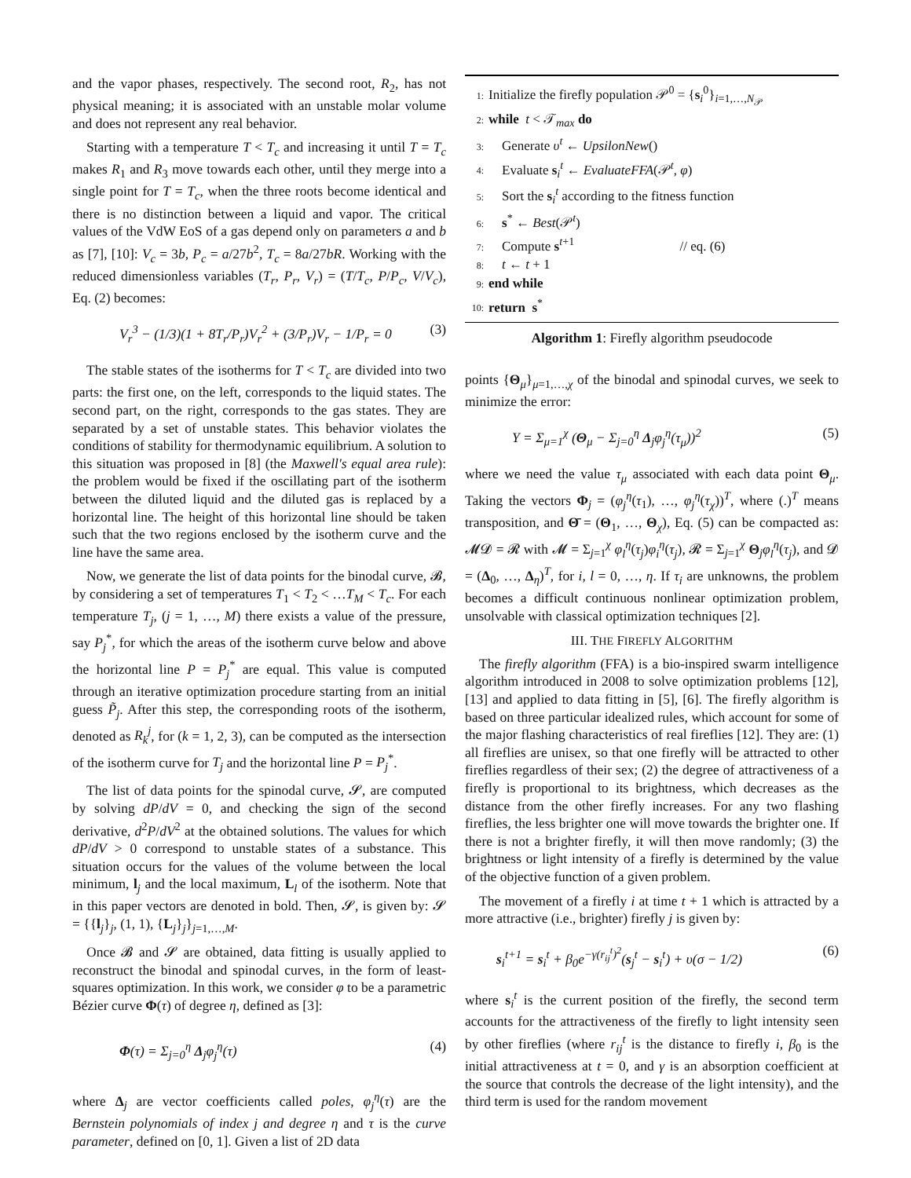and the vapor phases, respectively. The second root, R<sub>2</sub>, has not physical meaning; it is associated with an unstable molar volume and does not represent any real behavior.
Starting with a temperature T < T<sub>c</sub> and increasing it until T = T<sub>c</sub> makes R<sub>1</sub> and R<sub>3</sub> move towards each other, until they merge into a single point for T = T<sub>c</sub>, when the three roots become identical and there is no distinction between a liquid and vapor. The critical values of the VdW EoS of a gas depend only on parameters a and b as [7], [10]: V<sub>c</sub> = 3b, P<sub>c</sub> = a/27b<sup>2</sup>, T<sub>c</sub> = 8a/27bR. Working with the reduced dimensionless variables (T<sub>r</sub>, P<sub>r</sub>, V<sub>r</sub>) = (T/T<sub>c</sub>, P/P<sub>c</sub>, V/V<sub>c</sub>), Eq. (2) becomes:
V<sub>r</sub><sup>3</sup> − (1/3)(1 + 8T<sub>r</sub>/P<sub>r</sub>)V<sub>r</sub><sup>2</sup> + (3/P<sub>r</sub>)V<sub>r</sub> − 1/P<sub>r</sub> = 0 (3)
The stable states of the isotherms for T < T<sub>c</sub> are divided into two parts: the first one, on the left, corresponds to the liquid states. The second part, on the right, corresponds to the gas states. They are separated by a set of unstable states. This behavior violates the conditions of stability for thermodynamic equilibrium. A solution to this situation was proposed in [8] (the Maxwell's equal area rule): the problem would be fixed if the oscillating part of the isotherm between the diluted liquid and the diluted gas is replaced by a horizontal line. The height of this horizontal line should be taken such that the two regions enclosed by the isotherm curve and the line have the same area.
Now, we generate the list of data points for the binodal curve, 𝓑, by considering a set of temperatures T<sub>1</sub> < T<sub>2</sub> < …T<sub>M</sub> < T<sub>c</sub>. For each temperature T<sub>j</sub>, (j = 1, …, M) there exists a value of the pressure, say P<sub>j</sub><sup>*</sup>, for which the areas of the isotherm curve below and above the horizontal line P = P<sub>j</sub><sup>*</sup> are equal. This value is computed through an iterative optimization procedure starting from an initial guess P̃<sub>j</sub>. After this step, the corresponding roots of the isotherm, denoted as R<sub>k</sub><sup>j</sup>, for (k = 1, 2, 3), can be computed as the intersection of the isotherm curve for T<sub>j</sub> and the horizontal line P = P<sub>j</sub><sup>*</sup>.
The list of data points for the spinodal curve, 𝓢, are computed by solving dP/dV = 0, and checking the sign of the second derivative, d<sup>2</sup>P/dV<sup>2</sup> at the obtained solutions. The values for which dP/dV > 0 correspond to unstable states of a substance. This situation occurs for the values of the volume between the local minimum, l<sub>j</sub> and the local maximum, L<sub>l</sub> of the isotherm. Note that in this paper vectors are denoted in bold. Then, 𝓢, is given by: 𝓢 = {{l<sub>j</sub>}<sub>j</sub>, (1, 1), {L<sub>j</sub>}<sub>j</sub>}<sub>j=1,…,M</sub>.
Once 𝓑 and 𝓢 are obtained, data fitting is usually applied to reconstruct the binodal and spinodal curves, in the form of least-squares optimization. In this work, we consider φ to be a parametric Bézier curve Φ(τ) of degree η, defined as [3]:
Φ(τ) = Σ<sub>j=0</sub><sup>η</sup> Δ<sub>j</sub>φ<sub>j</sub><sup>η</sup>(τ) (4)
where Δ<sub>j</sub> are vector coefficients called poles, φ<sub>j</sub><sup>η</sup>(τ) are the Bernstein polynomials of index j and degree η and τ is the curve parameter, defined on [0, 1]. Given a list of 2D data
1: Initialize the firefly population 𝒫<sup>0</sup> = {s<sub>i</sub><sup>0</sup>}<sub>i=1,…,N<sub>𝒫</sub></sub>
2: while t < 𝒯<sub>max</sub> do
3: Generate υ<sup>t</sup> ← UpsilonNew()
4: Evaluate s<sub>i</sub><sup>t</sup> ← EvaluateFFA(𝒫<sup>t</sup>, φ)
5: Sort the s<sub>i</sub><sup>t</sup> according to the fitness function
6: s<sup>*</sup> ← Best(𝒫<sup>t</sup>)
7: Compute s<sup>t+1</sup> // eq. (6)
8: t ← t + 1
9: end while
10: return s<sup>*</sup>
Algorithm 1: Firefly algorithm pseudocode
points {Θ<sub>μ</sub>}<sub>μ=1,…,χ</sub> of the binodal and spinodal curves, we seek to minimize the error:
Υ = Σ<sub>μ=1</sub><sup>χ</sup> (Θ<sub>μ</sub> − Σ<sub>j=0</sub><sup>η</sup> Δ<sub>j</sub>φ<sub>j</sub><sup>η</sup>(τ<sub>μ</sub>))<sup>2</sup> (5)
where we need the value τ<sub>μ</sub> associated with each data point Θ<sub>μ</sub>. Taking the vectors Φ<sub>j</sub> = (φ<sub>j</sub><sup>η</sup>(τ<sub>1</sub>), …, φ<sub>j</sub><sup>η</sup>(τ<sub>χ</sub>))<sup>T</sup>, where (.)<sup>T</sup> means transposition, and Θ̄ = (Θ<sub>1</sub>, …, Θ<sub>χ</sub>), Eq. (5) can be compacted as: 𝓜𝓓 = 𝓡 with 𝓜 = Σ<sub>j=1</sub><sup>χ</sup> φ<sub>l</sub><sup>η</sup>(τ<sub>j</sub>)φ<sub>i</sub><sup>η</sup>(τ<sub>j</sub>), 𝓡 = Σ<sub>j=1</sub><sup>χ</sup> Θ<sub>j</sub>φ<sub>l</sub><sup>η</sup>(τ<sub>j</sub>), and 𝓓 = (Δ<sub>0</sub>, …, Δ<sub>η</sub>)<sup>T</sup>, for i, l = 0, …, η. If τ<sub>i</sub> are unknowns, the problem becomes a difficult continuous nonlinear optimization problem, unsolvable with classical optimization techniques [2].
III. THE FIREFLY ALGORITHM
The firefly algorithm (FFA) is a bio-inspired swarm intelligence algorithm introduced in 2008 to solve optimization problems [12], [13] and applied to data fitting in [5], [6]. The firefly algorithm is based on three particular idealized rules, which account for some of the major flashing characteristics of real fireflies [12]. They are: (1) all fireflies are unisex, so that one firefly will be attracted to other fireflies regardless of their sex; (2) the degree of attractiveness of a firefly is proportional to its brightness, which decreases as the distance from the other firefly increases. For any two flashing fireflies, the less brighter one will move towards the brighter one. If there is not a brighter firefly, it will then move randomly; (3) the brightness or light intensity of a firefly is determined by the value of the objective function of a given problem.
The movement of a firefly i at time t + 1 which is attracted by a more attractive (i.e., brighter) firefly j is given by:
s<sub>i</sub><sup>t+1</sup> = s<sub>i</sub><sup>t</sup> + β<sub>0</sub>e<sup>−γ(r<sub>ij</sub><sup>t</sup>)<sup>2</sup></sup>(s<sub>j</sub><sup>t</sup> − s<sub>i</sub><sup>t</sup>) + υ(σ − 1/2) (6)
where s<sub>i</sub><sup>t</sup> is the current position of the firefly, the second term accounts for the attractiveness of the firefly to light intensity seen by other fireflies (where r<sub>ij</sub><sup>t</sup> is the distance to firefly i, β<sub>0</sub> is the initial attractiveness at t = 0, and γ is an absorption coefficient at the source that controls the decrease of the light intensity), and the third term is used for the random movement